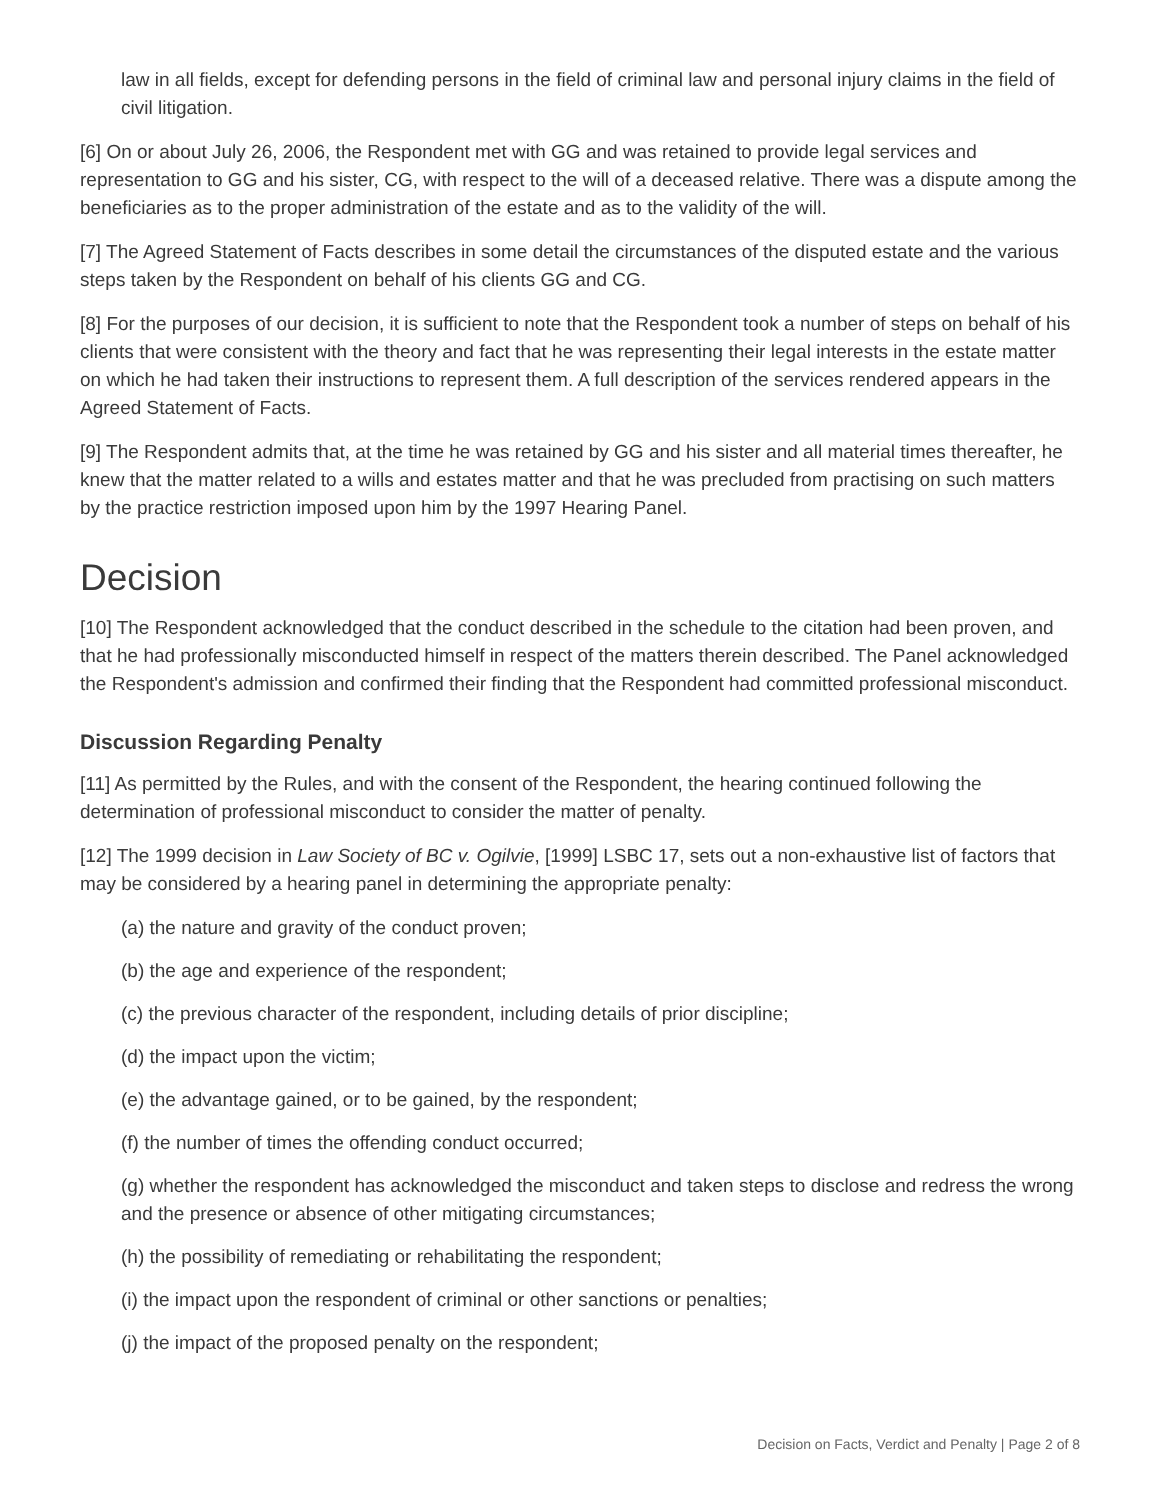law in all fields, except for defending persons in the field of criminal law and personal injury claims in the field of civil litigation.
[6] On or about July 26, 2006, the Respondent met with GG and was retained to provide legal services and representation to GG and his sister, CG, with respect to the will of a deceased relative. There was a dispute among the beneficiaries as to the proper administration of the estate and as to the validity of the will.
[7] The Agreed Statement of Facts describes in some detail the circumstances of the disputed estate and the various steps taken by the Respondent on behalf of his clients GG and CG.
[8] For the purposes of our decision, it is sufficient to note that the Respondent took a number of steps on behalf of his clients that were consistent with the theory and fact that he was representing their legal interests in the estate matter on which he had taken their instructions to represent them. A full description of the services rendered appears in the Agreed Statement of Facts.
[9] The Respondent admits that, at the time he was retained by GG and his sister and all material times thereafter, he knew that the matter related to a wills and estates matter and that he was precluded from practising on such matters by the practice restriction imposed upon him by the 1997 Hearing Panel.
Decision
[10] The Respondent acknowledged that the conduct described in the schedule to the citation had been proven, and that he had professionally misconducted himself in respect of the matters therein described. The Panel acknowledged the Respondent's admission and confirmed their finding that the Respondent had committed professional misconduct.
Discussion Regarding Penalty
[11] As permitted by the Rules, and with the consent of the Respondent, the hearing continued following the determination of professional misconduct to consider the matter of penalty.
[12] The 1999 decision in Law Society of BC v. Ogilvie, [1999] LSBC 17, sets out a non-exhaustive list of factors that may be considered by a hearing panel in determining the appropriate penalty:
(a) the nature and gravity of the conduct proven;
(b) the age and experience of the respondent;
(c) the previous character of the respondent, including details of prior discipline;
(d) the impact upon the victim;
(e) the advantage gained, or to be gained, by the respondent;
(f) the number of times the offending conduct occurred;
(g) whether the respondent has acknowledged the misconduct and taken steps to disclose and redress the wrong and the presence or absence of other mitigating circumstances;
(h) the possibility of remediating or rehabilitating the respondent;
(i) the impact upon the respondent of criminal or other sanctions or penalties;
(j) the impact of the proposed penalty on the respondent;
Decision on Facts, Verdict and Penalty | Page 2 of 8